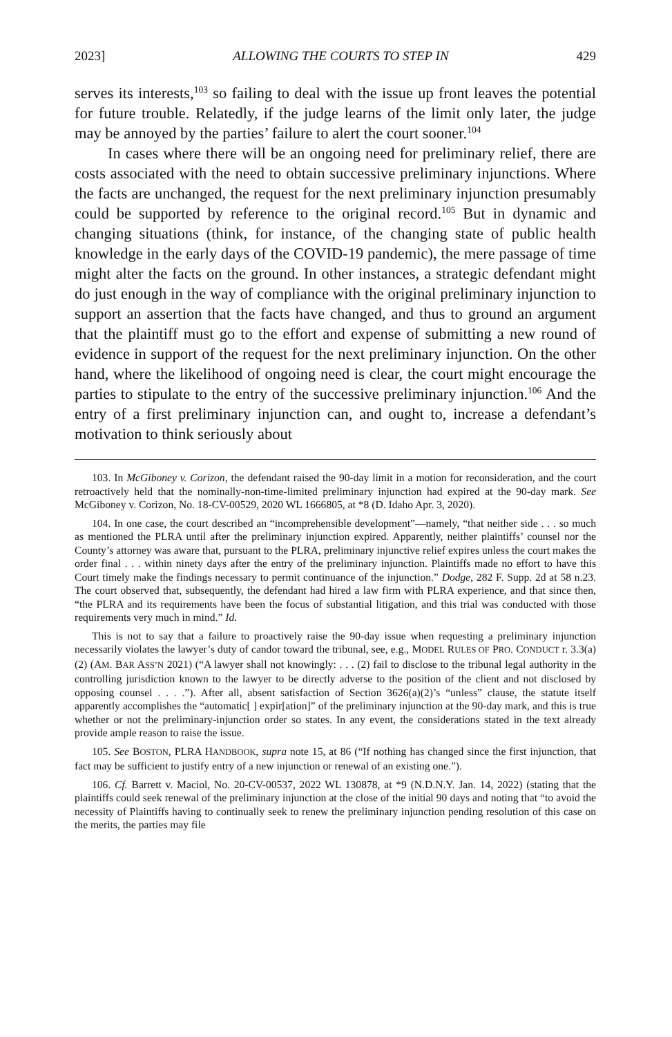2023] ALLOWING THE COURTS TO STEP IN 429
serves its interests,<sup>103</sup> so failing to deal with the issue up front leaves the potential for future trouble. Relatedly, if the judge learns of the limit only later, the judge may be annoyed by the parties’ failure to alert the court sooner.<sup>104</sup>
In cases where there will be an ongoing need for preliminary relief, there are costs associated with the need to obtain successive preliminary injunctions. Where the facts are unchanged, the request for the next preliminary injunction presumably could be supported by reference to the original record.<sup>105</sup> But in dynamic and changing situations (think, for instance, of the changing state of public health knowledge in the early days of the COVID-19 pandemic), the mere passage of time might alter the facts on the ground. In other instances, a strategic defendant might do just enough in the way of compliance with the original preliminary injunction to support an assertion that the facts have changed, and thus to ground an argument that the plaintiff must go to the effort and expense of submitting a new round of evidence in support of the request for the next preliminary injunction. On the other hand, where the likelihood of ongoing need is clear, the court might encourage the parties to stipulate to the entry of the successive preliminary injunction.<sup>106</sup> And the entry of a first preliminary injunction can, and ought to, increase a defendant’s motivation to think seriously about
103. In McGiboney v. Corizon, the defendant raised the 90-day limit in a motion for reconsideration, and the court retroactively held that the nominally-non-time-limited preliminary injunction had expired at the 90-day mark. See McGiboney v. Corizon, No. 18-CV-00529, 2020 WL 1666805, at *8 (D. Idaho Apr. 3, 2020).
104. In one case, the court described an “incomprehensible development”—namely, “that neither side . . . so much as mentioned the PLRA until after the preliminary injunction expired. Apparently, neither plaintiffs’ counsel nor the County’s attorney was aware that, pursuant to the PLRA, preliminary injunctive relief expires unless the court makes the order final . . . within ninety days after the entry of the preliminary injunction. Plaintiffs made no effort to have this Court timely make the findings necessary to permit continuance of the injunction.” Dodge, 282 F. Supp. 2d at 58 n.23. The court observed that, subsequently, the defendant had hired a law firm with PLRA experience, and that since then, “the PLRA and its requirements have been the focus of substantial litigation, and this trial was conducted with those requirements very much in mind.” Id.
This is not to say that a failure to proactively raise the 90-day issue when requesting a preliminary injunction necessarily violates the lawyer’s duty of candor toward the tribunal, see, e.g., MODEL RULES OF PRO. CONDUCT r. 3.3(a)(2) (AM. BAR ASS’N 2021) (“A lawyer shall not knowingly: . . . (2) fail to disclose to the tribunal legal authority in the controlling jurisdiction known to the lawyer to be directly adverse to the position of the client and not disclosed by opposing counsel . . . .”). After all, absent satisfaction of Section 3626(a)(2)’s “unless” clause, the statute itself apparently accomplishes the “automatic[ ] expir[ation]” of the preliminary injunction at the 90-day mark, and this is true whether or not the preliminary-injunction order so states. In any event, the considerations stated in the text already provide ample reason to raise the issue.
105. See BOSTON, PLRA HANDBOOK, supra note 15, at 86 (“If nothing has changed since the first injunction, that fact may be sufficient to justify entry of a new injunction or renewal of an existing one.”).
106. Cf. Barrett v. Maciol, No. 20-CV-00537, 2022 WL 130878, at *9 (N.D.N.Y. Jan. 14, 2022) (stating that the plaintiffs could seek renewal of the preliminary injunction at the close of the initial 90 days and noting that “to avoid the necessity of Plaintiffs having to continually seek to renew the preliminary injunction pending resolution of this case on the merits, the parties may file